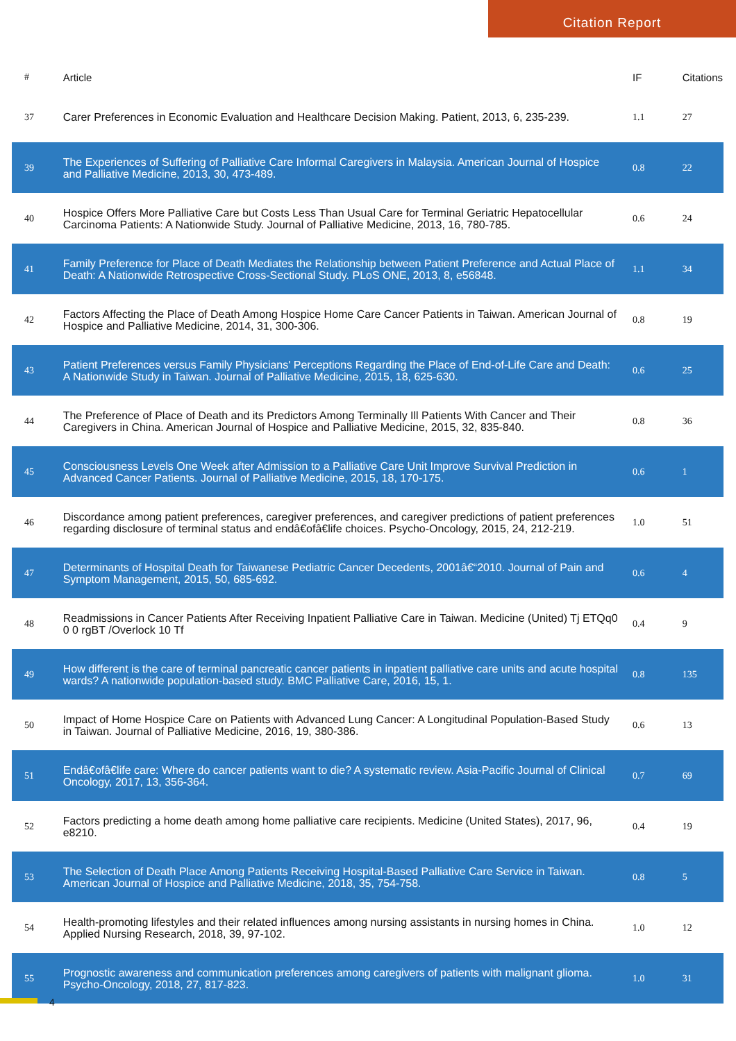Citation Report
| # | Article | IF | Citations |
| --- | --- | --- | --- |
| 37 | Carer Preferences in Economic Evaluation and Healthcare Decision Making. Patient, 2013, 6, 235-239. | 1.1 | 27 |
| 39 | The Experiences of Suffering of Palliative Care Informal Caregivers in Malaysia. American Journal of Hospice and Palliative Medicine, 2013, 30, 473-489. | 0.8 | 22 |
| 40 | Hospice Offers More Palliative Care but Costs Less Than Usual Care for Terminal Geriatric Hepatocellular Carcinoma Patients: A Nationwide Study. Journal of Palliative Medicine, 2013, 16, 780-785. | 0.6 | 24 |
| 41 | Family Preference for Place of Death Mediates the Relationship between Patient Preference and Actual Place of Death: A Nationwide Retrospective Cross-Sectional Study. PLoS ONE, 2013, 8, e56848. | 1.1 | 34 |
| 42 | Factors Affecting the Place of Death Among Hospice Home Care Cancer Patients in Taiwan. American Journal of Hospice and Palliative Medicine, 2014, 31, 300-306. | 0.8 | 19 |
| 43 | Patient Preferences versus Family Physicians' Perceptions Regarding the Place of End-of-Life Care and Death: A Nationwide Study in Taiwan. Journal of Palliative Medicine, 2015, 18, 625-630. | 0.6 | 25 |
| 44 | The Preference of Place of Death and its Predictors Among Terminally Ill Patients With Cancer and Their Caregivers in China. American Journal of Hospice and Palliative Medicine, 2015, 32, 835-840. | 0.8 | 36 |
| 45 | Consciousness Levels One Week after Admission to a Palliative Care Unit Improve Survival Prediction in Advanced Cancer Patients. Journal of Palliative Medicine, 2015, 18, 170-175. | 0.6 | 1 |
| 46 | Discordance among patient preferences, caregiver preferences, and caregiver predictions of patient preferences regarding disclosure of terminal status and endâ€ofâ€life choices. Psycho-Oncology, 2015, 24, 212-219. | 1.0 | 51 |
| 47 | Determinants of Hospital Death for Taiwanese Pediatric Cancer Decedents, 2001â€“2010. Journal of Pain and Symptom Management, 2015, 50, 685-692. | 0.6 | 4 |
| 48 | Readmissions in Cancer Patients After Receiving Inpatient Palliative Care in Taiwan. Medicine (United) Tj ETQq0 0 0 rgBT /Overlock 10 Tf | 0.4 | 9 |
| 49 | How different is the care of terminal pancreatic cancer patients in inpatient palliative care units and acute hospital wards? A nationwide population-based study. BMC Palliative Care, 2016, 15, 1. | 0.8 | 135 |
| 50 | Impact of Home Hospice Care on Patients with Advanced Lung Cancer: A Longitudinal Population-Based Study in Taiwan. Journal of Palliative Medicine, 2016, 19, 380-386. | 0.6 | 13 |
| 51 | Endâ€ofâ€life care: Where do cancer patients want to die? A systematic review. Asia-Pacific Journal of Clinical Oncology, 2017, 13, 356-364. | 0.7 | 69 |
| 52 | Factors predicting a home death among home palliative care recipients. Medicine (United States), 2017, 96, e8210. | 0.4 | 19 |
| 53 | The Selection of Death Place Among Patients Receiving Hospital-Based Palliative Care Service in Taiwan. American Journal of Hospice and Palliative Medicine, 2018, 35, 754-758. | 0.8 | 5 |
| 54 | Health-promoting lifestyles and their related influences among nursing assistants in nursing homes in China. Applied Nursing Research, 2018, 39, 97-102. | 1.0 | 12 |
| 55 | Prognostic awareness and communication preferences among caregivers of patients with malignant glioma. Psycho-Oncology, 2018, 27, 817-823. | 1.0 | 31 |
4